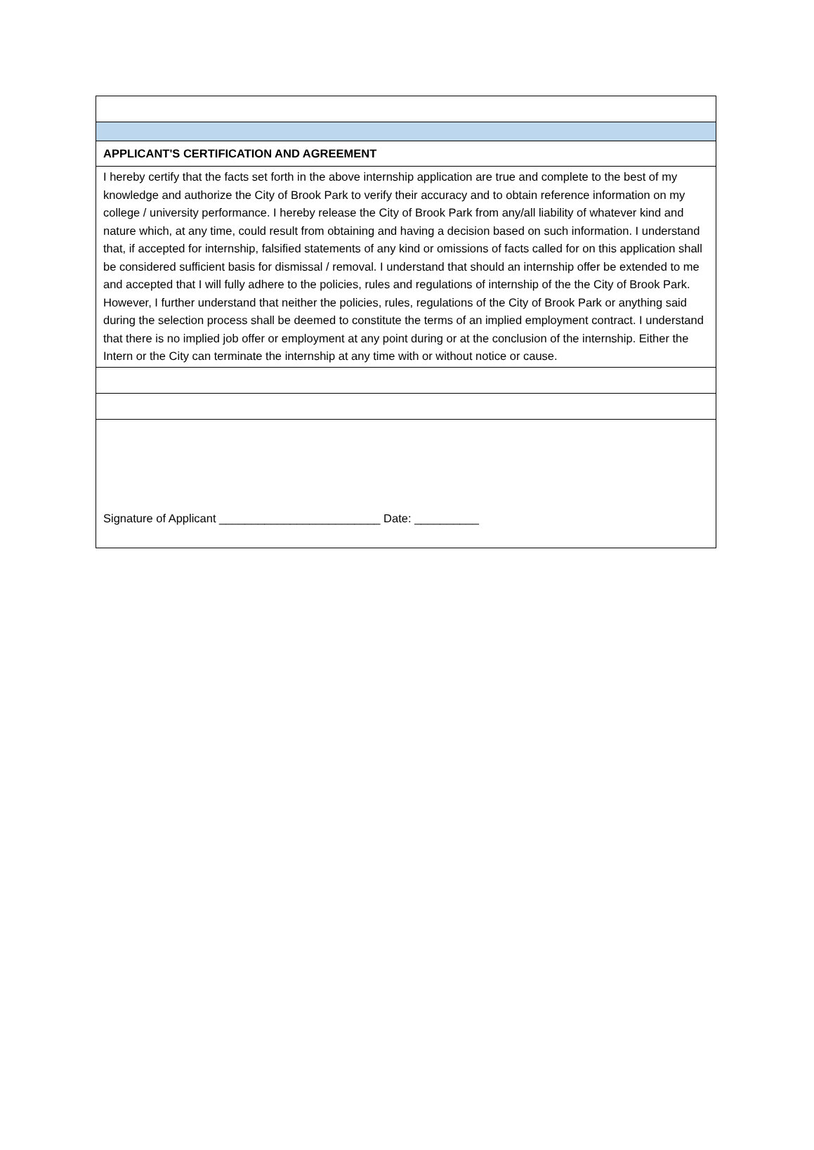| APPLICANT'S CERTIFICATION AND AGREEMENT |
| I hereby certify that the facts set forth in the above internship application are true and complete to the best of my knowledge and authorize the City of Brook Park to verify their accuracy and to obtain reference information on my college / university performance. I hereby release the City of Brook Park from any/all liability of whatever kind and nature which, at any time, could result from obtaining and having a decision based on such information. I understand that, if accepted for internship, falsified statements of any kind or omissions of facts called for on this application shall be considered sufficient basis for dismissal / removal. I understand that should an internship offer be extended to me and accepted that I will fully adhere to the policies, rules and regulations of internship of the the City of Brook Park. However, I further understand that neither the policies, rules, regulations of the City of Brook Park or anything said during the selection process shall be deemed to constitute the terms of an implied employment contract. I understand that there is no implied job offer or employment at any point during or at the conclusion of the internship. Either the Intern or the City can terminate the internship at any time with or without notice or cause. |
| Signature of Applicant _________________________ Date: __________ |